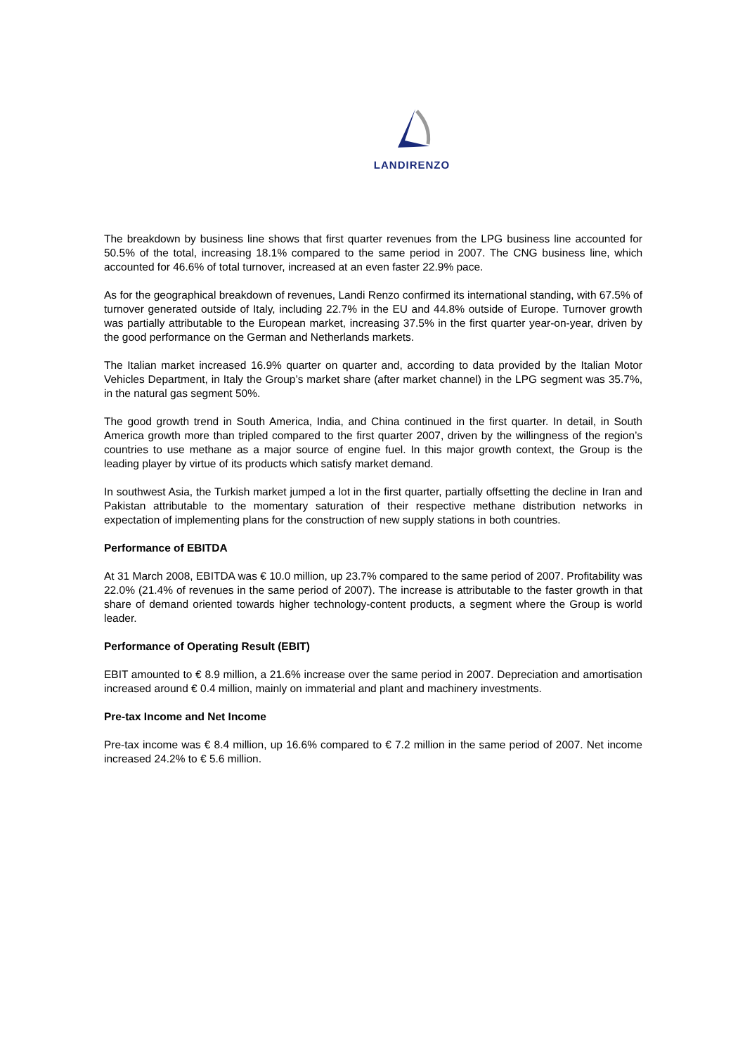LANDIRENZO
The breakdown by business line shows that first quarter revenues from the LPG business line accounted for 50.5% of the total, increasing 18.1% compared to the same period in 2007. The CNG business line, which accounted for 46.6% of total turnover, increased at an even faster 22.9% pace.
As for the geographical breakdown of revenues, Landi Renzo confirmed its international standing, with 67.5% of turnover generated outside of Italy, including 22.7% in the EU and 44.8% outside of Europe. Turnover growth was partially attributable to the European market, increasing 37.5% in the first quarter year-on-year, driven by the good performance on the German and Netherlands markets.
The Italian market increased 16.9% quarter on quarter and, according to data provided by the Italian Motor Vehicles Department, in Italy the Group’s market share (after market channel) in the LPG segment was 35.7%, in the natural gas segment 50%.
The good growth trend in South America, India, and China continued in the first quarter. In detail, in South America growth more than tripled compared to the first quarter 2007, driven by the willingness of the region’s countries to use methane as a major source of engine fuel. In this major growth context, the Group is the leading player by virtue of its products which satisfy market demand.
In southwest Asia, the Turkish market jumped a lot in the first quarter, partially offsetting the decline in Iran and Pakistan attributable to the momentary saturation of their respective methane distribution networks in expectation of implementing plans for the construction of new supply stations in both countries.
Performance of EBITDA
At 31 March 2008, EBITDA was € 10.0 million, up 23.7% compared to the same period of 2007. Profitability was 22.0% (21.4% of revenues in the same period of 2007). The increase is attributable to the faster growth in that share of demand oriented towards higher technology-content products, a segment where the Group is world leader.
Performance of Operating Result (EBIT)
EBIT amounted to € 8.9 million, a 21.6% increase over the same period in 2007. Depreciation and amortisation increased around € 0.4 million, mainly on immaterial and plant and machinery investments.
Pre-tax Income and Net Income
Pre-tax income was € 8.4 million, up 16.6% compared to € 7.2 million in the same period of 2007. Net income increased 24.2% to € 5.6 million.